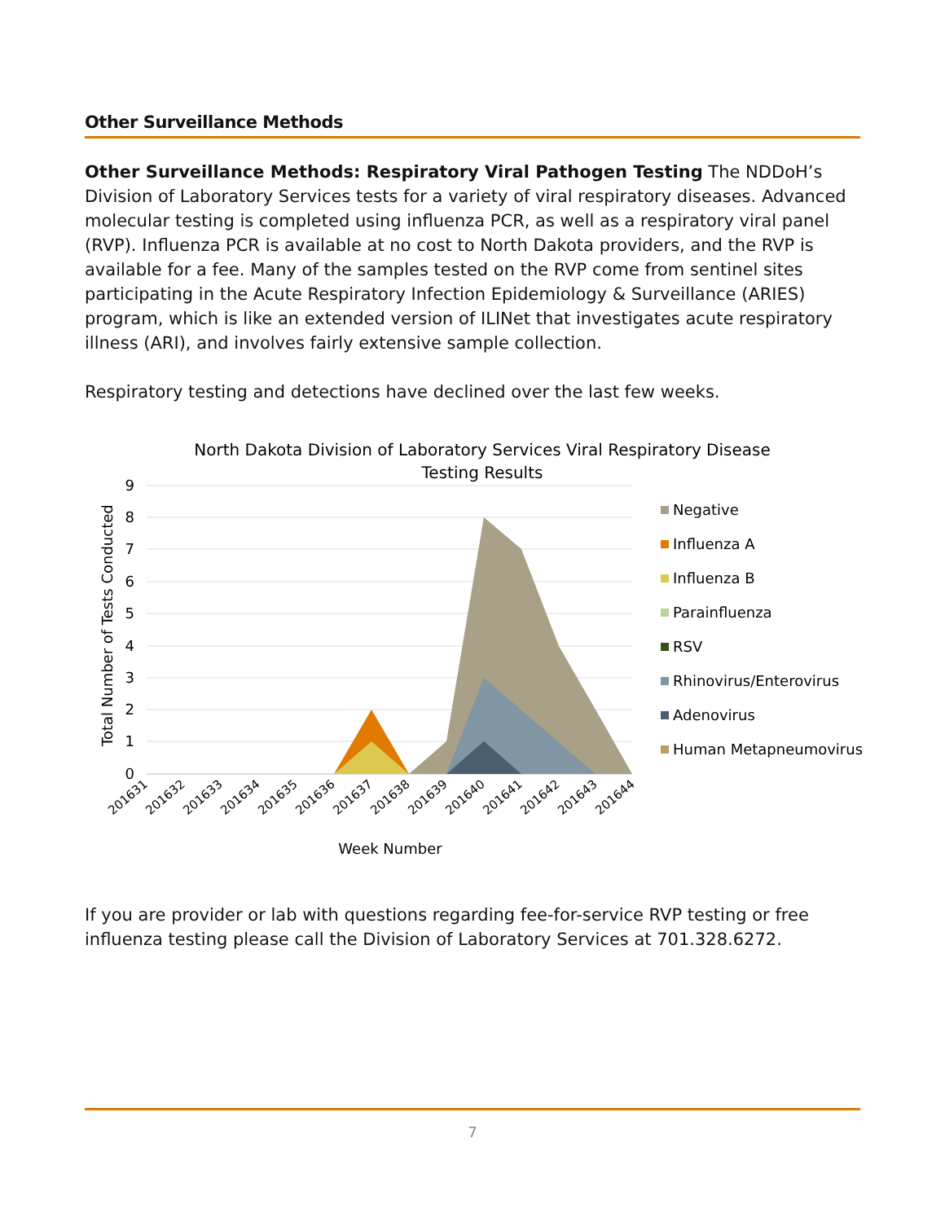Other Surveillance Methods
Other Surveillance Methods: Respiratory Viral Pathogen Testing The NDDoH’s Division of Laboratory Services tests for a variety of viral respiratory diseases. Advanced molecular testing is completed using influenza PCR, as well as a respiratory viral panel (RVP). Influenza PCR is available at no cost to North Dakota providers, and the RVP is available for a fee. Many of the samples tested on the RVP come from sentinel sites participating in the Acute Respiratory Infection Epidemiology & Surveillance (ARIES) program, which is like an extended version of ILINet that investigates acute respiratory illness (ARI), and involves fairly extensive sample collection.
Respiratory testing and detections have declined over the last few weeks.
North Dakota Division of Laboratory Services Viral Respiratory Disease
Testing Results
9
8
7
6
5
4
3
2
1
0
Total Number of Tests Conducted
201631
201632
201633
201634
201635
201636
201637
201638
201639
201640
201641
201642
201643
201644
Week Number
Negative
Influenza A
Influenza B
Parainfluenza
RSV
Rhinovirus/Enterovirus
Adenovirus
Human Metapneumovirus
If you are provider or lab with questions regarding fee-for-service RVP testing or free influenza testing please call the Division of Laboratory Services at 701.328.6272.
7